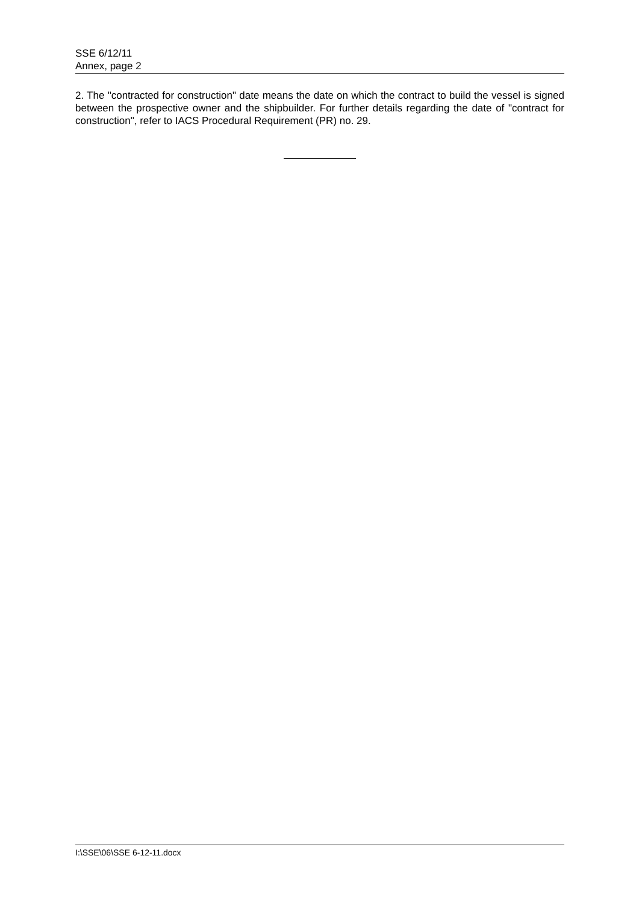SSE 6/12/11
Annex, page 2
2. The "contracted for construction" date means the date on which the contract to build the vessel is signed between the prospective owner and the shipbuilder. For further details regarding the date of "contract for construction", refer to IACS Procedural Requirement (PR) no. 29.
I:\SSE\06\SSE 6-12-11.docx